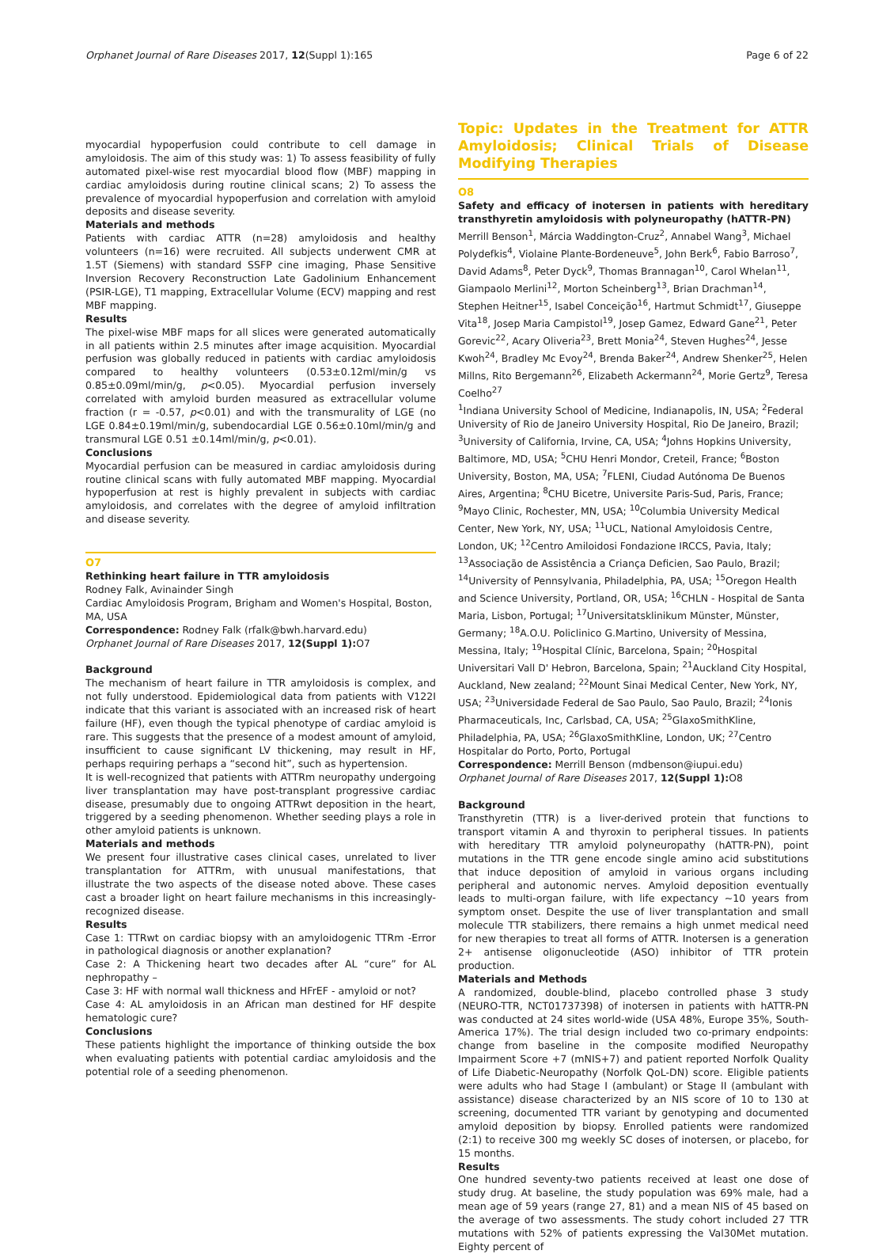Orphanet Journal of Rare Diseases 2017, 12(Suppl 1):165 Page 6 of 22
myocardial hypoperfusion could contribute to cell damage in amyloidosis. The aim of this study was: 1) To assess feasibility of fully automated pixel-wise rest myocardial blood flow (MBF) mapping in cardiac amyloidosis during routine clinical scans; 2) To assess the prevalence of myocardial hypoperfusion and correlation with amyloid deposits and disease severity.
Materials and methods
Patients with cardiac ATTR (n=28) amyloidosis and healthy volunteers (n=16) were recruited. All subjects underwent CMR at 1.5T (Siemens) with standard SSFP cine imaging, Phase Sensitive Inversion Recovery Reconstruction Late Gadolinium Enhancement (PSIR-LGE), T1 mapping, Extracellular Volume (ECV) mapping and rest MBF mapping.
Results
The pixel-wise MBF maps for all slices were generated automatically in all patients within 2.5 minutes after image acquisition. Myocardial perfusion was globally reduced in patients with cardiac amyloidosis compared to healthy volunteers (0.53±0.12ml/min/g vs 0.85±0.09ml/min/g, p<0.05). Myocardial perfusion inversely correlated with amyloid burden measured as extracellular volume fraction (r = -0.57, p<0.01) and with the transmurality of LGE (no LGE 0.84±0.19ml/min/g, subendocardial LGE 0.56±0.10ml/min/g and transmural LGE 0.51 ±0.14ml/min/g, p<0.01).
Conclusions
Myocardial perfusion can be measured in cardiac amyloidosis during routine clinical scans with fully automated MBF mapping. Myocardial hypoperfusion at rest is highly prevalent in subjects with cardiac amyloidosis, and correlates with the degree of amyloid infiltration and disease severity.
O7
Rethinking heart failure in TTR amyloidosis
Rodney Falk, Avinainder Singh
Cardiac Amyloidosis Program, Brigham and Women's Hospital, Boston, MA, USA
Correspondence: Rodney Falk (rfalk@bwh.harvard.edu)
Orphanet Journal of Rare Diseases 2017, 12(Suppl 1): O7
Background
The mechanism of heart failure in TTR amyloidosis is complex, and not fully understood. Epidemiological data from patients with V122I indicate that this variant is associated with an increased risk of heart failure (HF), even though the typical phenotype of cardiac amyloid is rare. This suggests that the presence of a modest amount of amyloid, insufficient to cause significant LV thickening, may result in HF, perhaps requiring perhaps a “second hit”, such as hypertension.
It is well-recognized that patients with ATTRm neuropathy undergoing liver transplantation may have post-transplant progressive cardiac disease, presumably due to ongoing ATTRwt deposition in the heart, triggered by a seeding phenomenon. Whether seeding plays a role in other amyloid patients is unknown.
Materials and methods
We present four illustrative cases clinical cases, unrelated to liver transplantation for ATTRm, with unusual manifestations, that illustrate the two aspects of the disease noted above. These cases cast a broader light on heart failure mechanisms in this increasingly-recognized disease.
Results
Case 1: TTRwt on cardiac biopsy with an amyloidogenic TTRm -Error in pathological diagnosis or another explanation?
Case 2: A Thickening heart two decades after AL “cure” for AL nephropathy –
Case 3: HF with normal wall thickness and HFrEF - amyloid or not?
Case 4: AL amyloidosis in an African man destined for HF despite hematologic cure?
Conclusions
These patients highlight the importance of thinking outside the box when evaluating patients with potential cardiac amyloidosis and the potential role of a seeding phenomenon.
Topic: Updates in the Treatment for ATTR Amyloidosis; Clinical Trials of Disease Modifying Therapies
O8
Safety and efficacy of inotersen in patients with hereditary transthyretin amyloidosis with polyneuropathy (hATTR-PN)
Merrill Benson<sup>1</sup>, Márcia Waddington-Cruz<sup>2</sup>, Annabel Wang<sup>3</sup>, Michael Polydefkis<sup>4</sup>, Violaine Plante-Bordeneuve<sup>5</sup>, John Berk<sup>6</sup>, Fabio Barroso<sup>7</sup>, David Adams<sup>8</sup>, Peter Dyck<sup>9</sup>, Thomas Brannagan<sup>10</sup>, Carol Whelan<sup>11</sup>, Giampaolo Merlini<sup>12</sup>, Morton Scheinberg<sup>13</sup>, Brian Drachman<sup>14</sup>, Stephen Heitner<sup>15</sup>, Isabel Conceição<sup>16</sup>, Hartmut Schmidt<sup>17</sup>, Giuseppe Vita<sup>18</sup>, Josep Maria Campistol<sup>19</sup>, Josep Gamez, Edward Gane<sup>21</sup>, Peter Gorevic<sup>22</sup>, Acary Oliveria<sup>23</sup>, Brett Monia<sup>24</sup>, Steven Hughes<sup>24</sup>, Jesse Kwoh<sup>24</sup>, Bradley Mc Evoy<sup>24</sup>, Brenda Baker<sup>24</sup>, Andrew Shenker<sup>25</sup>, Helen Millns, Rito Bergemann<sup>26</sup>, Elizabeth Ackermann<sup>24</sup>, Morie Gertz<sup>9</sup>, Teresa Coelho<sup>27</sup>
<sup>1</sup> Indiana University School of Medicine, Indianapolis, IN, USA; <sup>2</sup>Federal University of Rio de Janeiro University Hospital, Rio De Janeiro, Brazil; <sup>3</sup>University of California, Irvine, CA, USA; <sup>4</sup>Johns Hopkins University, Baltimore, MD, USA; <sup>5</sup>CHU Henri Mondor, Creteil, France; <sup>6</sup>Boston University, Boston, MA, USA; <sup>7</sup>FLENI, Ciudad Autónoma De Buenos Aires, Argentina; <sup>8</sup>CHU Bicetre, Universite Paris-Sud, Paris, France; <sup>9</sup>Mayo Clinic, Rochester, MN, USA; <sup>10</sup>Columbia University Medical Center, New York, NY, USA; <sup>11</sup>UCL, National Amyloidosis Centre, London, UK; <sup>12</sup>Centro Amiloidosi Fondazione IRCCS, Pavia, Italy; <sup>13</sup>Associação de Assistência a Criança Deficien, Sao Paulo, Brazil; <sup>14</sup>University of Pennsylvania, Philadelphia, PA, USA; <sup>15</sup>Oregon Health and Science University, Portland, OR, USA; <sup>16</sup>CHLN - Hospital de Santa Maria, Lisbon, Portugal; <sup>17</sup>Universitatsklinikum Münster, Münster, Germany; <sup>18</sup>A.O.U. Policlinico G.Martino, University of Messina, Messina, Italy; <sup>19</sup>Hospital Clínic, Barcelona, Spain; <sup>20</sup>Hospital Universitari Vall D' Hebron, Barcelona, Spain; <sup>21</sup>Auckland City Hospital, Auckland, New zealand; <sup>22</sup>Mount Sinai Medical Center, New York, NY, USA; <sup>23</sup>Universidade Federal de Sao Paulo, Sao Paulo, Brazil; <sup>24</sup>Ionis Pharmaceuticals, Inc, Carlsbad, CA, USA; <sup>25</sup>GlaxoSmithKline, Philadelphia, PA, USA; <sup>26</sup>GlaxoSmithKline, London, UK; <sup>27</sup>Centro Hospitalar do Porto, Porto, Portugal
Correspondence: Merrill Benson (mdbenson@iupui.edu)
Orphanet Journal of Rare Diseases 2017, 12(Suppl 1): O8
Background
Transthyretin (TTR) is a liver-derived protein that functions to transport vitamin A and thyroxin to peripheral tissues. In patients with hereditary TTR amyloid polyneuropathy (hATTR-PN), point mutations in the TTR gene encode single amino acid substitutions that induce deposition of amyloid in various organs including peripheral and autonomic nerves. Amyloid deposition eventually leads to multi-organ failure, with life expectancy ~10 years from symptom onset. Despite the use of liver transplantation and small molecule TTR stabilizers, there remains a high unmet medical need for new therapies to treat all forms of ATTR. Inotersen is a generation 2+ antisense oligonucleotide (ASO) inhibitor of TTR protein production.
Materials and Methods
A randomized, double-blind, placebo controlled phase 3 study (NEURO-TTR, NCT01737398) of inotersen in patients with hATTR-PN was conducted at 24 sites world-wide (USA 48%, Europe 35%, South-America 17%). The trial design included two co-primary endpoints: change from baseline in the composite modified Neuropathy Impairment Score +7 (mNIS+7) and patient reported Norfolk Quality of Life Diabetic-Neuropathy (Norfolk QoL-DN) score. Eligible patients were adults who had Stage I (ambulant) or Stage II (ambulant with assistance) disease characterized by an NIS score of 10 to 130 at screening, documented TTR variant by genotyping and documented amyloid deposition by biopsy. Enrolled patients were randomized (2:1) to receive 300 mg weekly SC doses of inotersen, or placebo, for 15 months.
Results
One hundred seventy-two patients received at least one dose of study drug. At baseline, the study population was 69% male, had a mean age of 59 years (range 27, 81) and a mean NIS of 45 based on the average of two assessments. The study cohort included 27 TTR mutations with 52% of patients expressing the Val30Met mutation. Eighty percent of